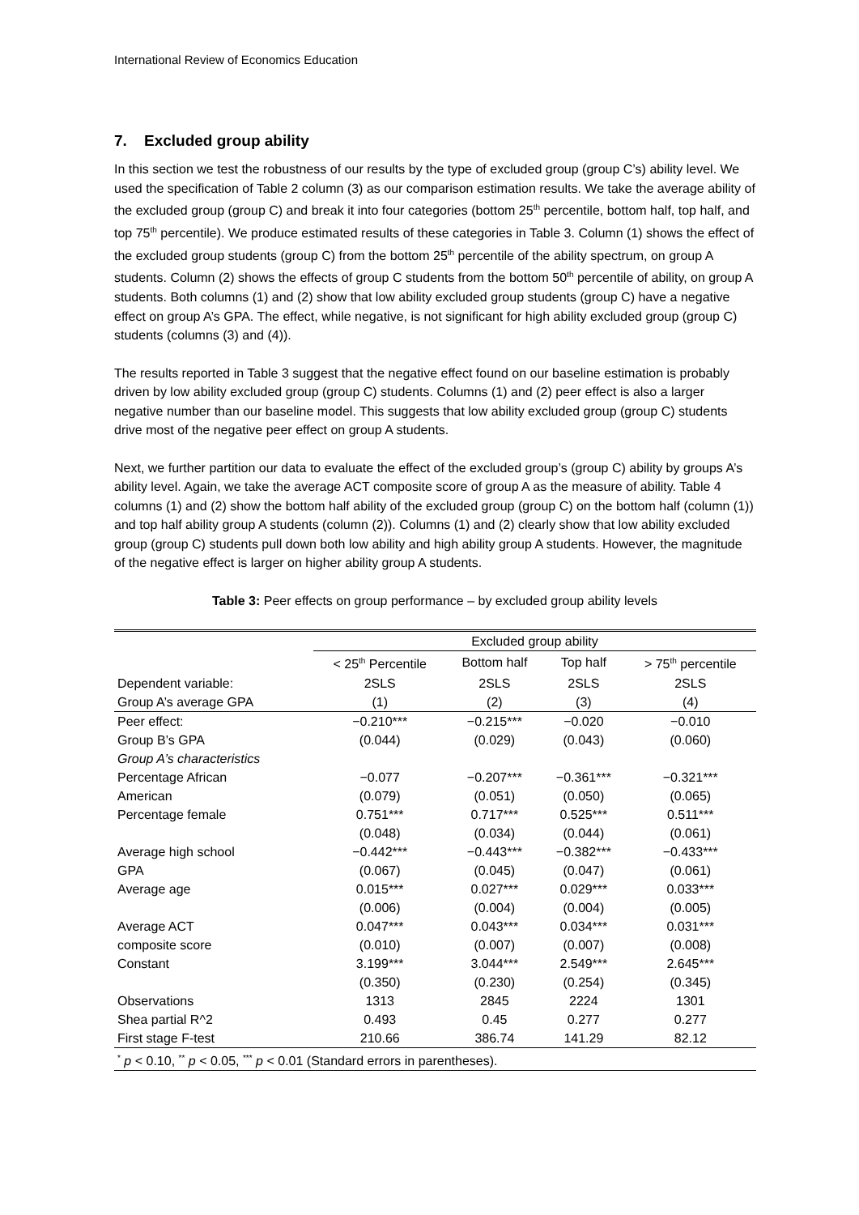International Review of Economics Education
7. Excluded group ability
In this section we test the robustness of our results by the type of excluded group (group C’s) ability level. We used the specification of Table 2 column (3) as our comparison estimation results. We take the average ability of the excluded group (group C) and break it into four categories (bottom 25<sup>th</sup> percentile, bottom half, top half, and top 75<sup>th</sup> percentile). We produce estimated results of these categories in Table 3. Column (1) shows the effect of the excluded group students (group C) from the bottom 25<sup>th</sup> percentile of the ability spectrum, on group A students. Column (2) shows the effects of group C students from the bottom 50<sup>th</sup> percentile of ability, on group A students. Both columns (1) and (2) show that low ability excluded group students (group C) have a negative effect on group A’s GPA. The effect, while negative, is not significant for high ability excluded group (group C) students (columns (3) and (4)).
The results reported in Table 3 suggest that the negative effect found on our baseline estimation is probably driven by low ability excluded group (group C) students. Columns (1) and (2) peer effect is also a larger negative number than our baseline model. This suggests that low ability excluded group (group C) students drive most of the negative peer effect on group A students.
Next, we further partition our data to evaluate the effect of the excluded group’s (group C) ability by groups A’s ability level. Again, we take the average ACT composite score of group A as the measure of ability. Table 4 columns (1) and (2) show the bottom half ability of the excluded group (group C) on the bottom half (column (1)) and top half ability group A students (column (2)). Columns (1) and (2) clearly show that low ability excluded group (group C) students pull down both low ability and high ability group A students. However, the magnitude of the negative effect is larger on higher ability group A students.
Table 3: Peer effects on group performance – by excluded group ability levels
| | Excluded group ability | | | |
| | < 25<sup>th</sup> Percentile | Bottom half | Top half | > 75<sup>th</sup> percentile |
| Dependent variable: | 2SLS | 2SLS | 2SLS | 2SLS |
| Group A’s average GPA | (1) | (2) | (3) | (4) |
| Peer effect: | −0.210*** | −0.215*** | −0.020 | −0.010 |
| Group B’s GPA | (0.044) | (0.029) | (0.043) | (0.060) |
| Group A’s characteristics | | | | |
| Percentage African | −0.077 | −0.207*** | −0.361*** | −0.321*** |
| American | (0.079) | (0.051) | (0.050) | (0.065) |
| Percentage female | 0.751*** | 0.717*** | 0.525*** | 0.511*** |
| | (0.048) | (0.034) | (0.044) | (0.061) |
| Average high school | −0.442*** | −0.443*** | −0.382*** | −0.433*** |
| GPA | (0.067) | (0.045) | (0.047) | (0.061) |
| Average age | 0.015*** | 0.027*** | 0.029*** | 0.033*** |
| | (0.006) | (0.004) | (0.004) | (0.005) |
| Average ACT | 0.047*** | 0.043*** | 0.034*** | 0.031*** |
| composite score | (0.010) | (0.007) | (0.007) | (0.008) |
| Constant | 3.199*** | 3.044*** | 2.549*** | 2.645*** |
| | (0.350) | (0.230) | (0.254) | (0.345) |
| Observations | 1313 | 2845 | 2224 | 1301 |
| Shea partial R^2 | 0.493 | 0.45 | 0.277 | 0.277 |
| First stage F-test | 210.66 | 386.74 | 141.29 | 82.12 |
| <sup>*</sup> p < 0.10, <sup>**</sup> p < 0.05, <sup>***</sup> p < 0.01 (Standard errors in parentheses). | | | | |